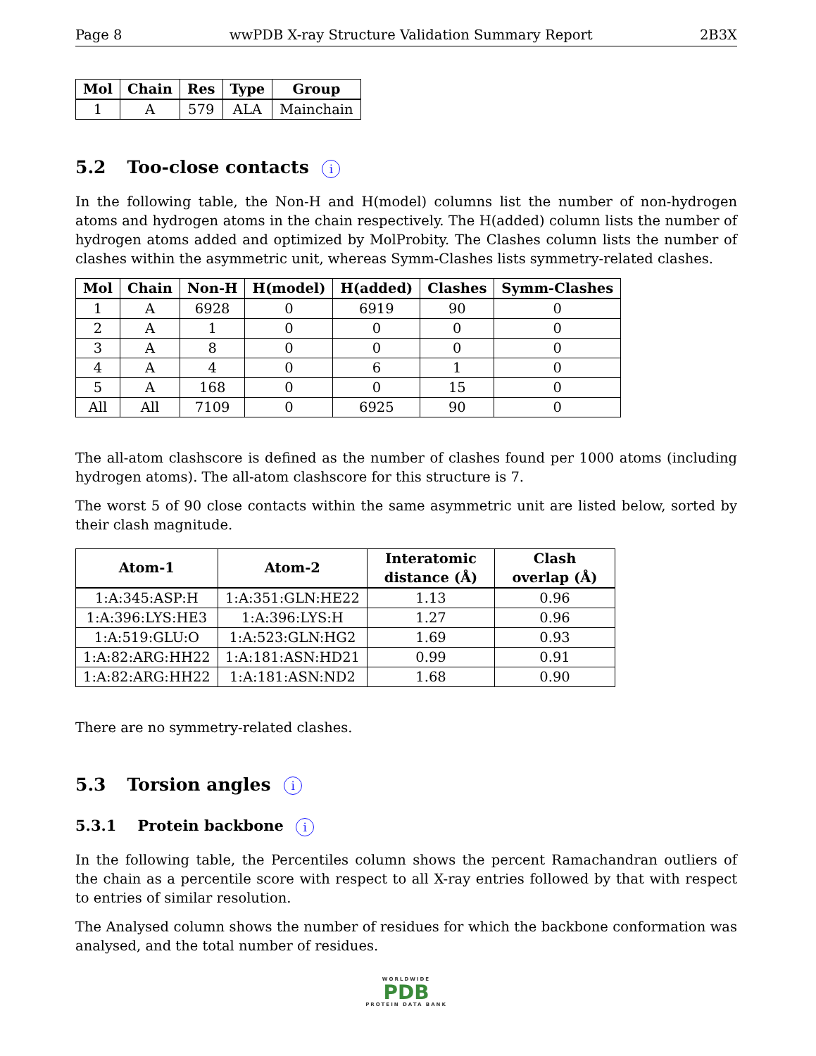Page 8 wwPDB X-ray Structure Validation Summary Report 2B3X
| Mol | Chain | Res | Type | Group |
| --- | --- | --- | --- | --- |
| 1 | A | 579 | ALA | Mainchain |
5.2 Too-close contacts i
In the following table, the Non-H and H(model) columns list the number of non-hydrogen atoms and hydrogen atoms in the chain respectively. The H(added) column lists the number of hydrogen atoms added and optimized by MolProbity. The Clashes column lists the number of clashes within the asymmetric unit, whereas Symm-Clashes lists symmetry-related clashes.
| Mol | Chain | Non-H | H(model) | H(added) | Clashes | Symm-Clashes |
| --- | --- | --- | --- | --- | --- | --- |
| 1 | A | 6928 | 0 | 6919 | 90 | 0 |
| 2 | A | 1 | 0 | 0 | 0 | 0 |
| 3 | A | 8 | 0 | 0 | 0 | 0 |
| 4 | A | 4 | 0 | 6 | 1 | 0 |
| 5 | A | 168 | 0 | 0 | 15 | 0 |
| All | All | 7109 | 0 | 6925 | 90 | 0 |
The all-atom clashscore is defined as the number of clashes found per 1000 atoms (including hydrogen atoms). The all-atom clashscore for this structure is 7.
The worst 5 of 90 close contacts within the same asymmetric unit are listed below, sorted by their clash magnitude.
| Atom-1 | Atom-2 | Interatomic distance (Å) | Clash overlap (Å) |
| --- | --- | --- | --- |
| 1:A:345:ASP:H | 1:A:351:GLN:HE22 | 1.13 | 0.96 |
| 1:A:396:LYS:HE3 | 1:A:396:LYS:H | 1.27 | 0.96 |
| 1:A:519:GLU:O | 1:A:523:GLN:HG2 | 1.69 | 0.93 |
| 1:A:82:ARG:HH22 | 1:A:181:ASN:HD21 | 0.99 | 0.91 |
| 1:A:82:ARG:HH22 | 1:A:181:ASN:ND2 | 1.68 | 0.90 |
There are no symmetry-related clashes.
5.3 Torsion angles i
5.3.1 Protein backbone i
In the following table, the Percentiles column shows the percent Ramachandran outliers of the chain as a percentile score with respect to all X-ray entries followed by that with respect to entries of similar resolution.
The Analysed column shows the number of residues for which the backbone conformation was analysed, and the total number of residues.
WORLDWIDE
PDB
PROTEIN DATA BANK